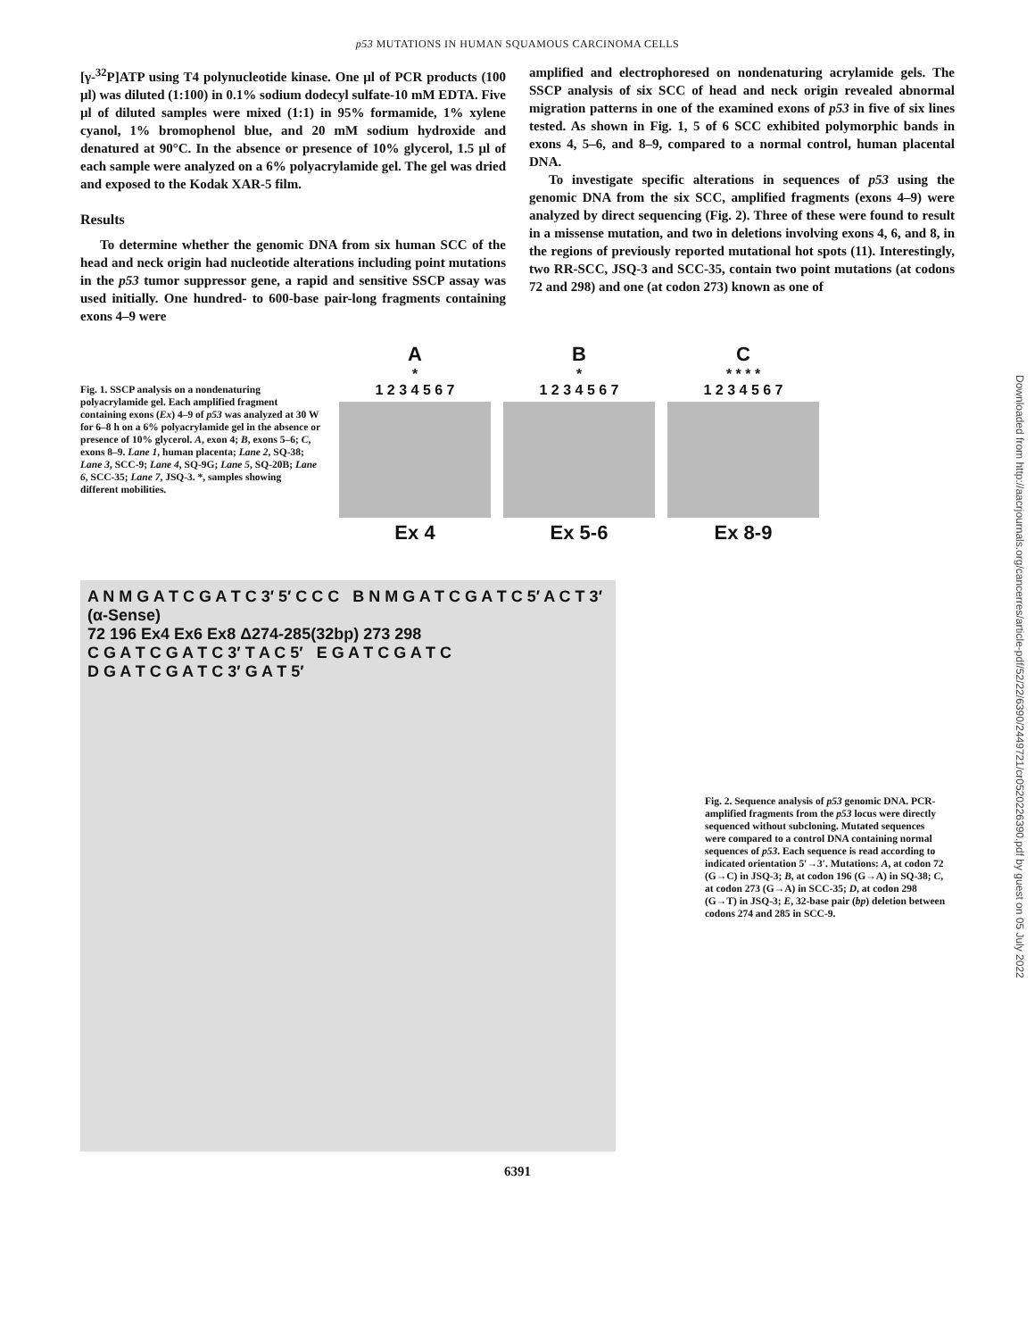p53 MUTATIONS IN HUMAN SQUAMOUS CARCINOMA CELLS
[γ-<sup>32</sup>P]ATP using T4 polynucleotide kinase. One μl of PCR products (100 μl) was diluted (1:100) in 0.1% sodium dodecyl sulfate-10 mM EDTA. Five μl of diluted samples were mixed (1:1) in 95% formamide, 1% xylene cyanol, 1% bromophenol blue, and 20 mM sodium hydroxide and denatured at 90°C. In the absence or presence of 10% glycerol, 1.5 μl of each sample were analyzed on a 6% polyacrylamide gel. The gel was dried and exposed to the Kodak XAR-5 film.
Results
To determine whether the genomic DNA from six human SCC of the head and neck origin had nucleotide alterations including point mutations in the p53 tumor suppressor gene, a rapid and sensitive SSCP assay was used initially. One hundred- to 600-base pair-long fragments containing exons 4–9 were
amplified and electrophoresed on nondenaturing acrylamide gels. The SSCP analysis of six SCC of head and neck origin revealed abnormal migration patterns in one of the examined exons of p53 in five of six lines tested. As shown in Fig. 1, 5 of 6 SCC exhibited polymorphic bands in exons 4, 5–6, and 8–9, compared to a normal control, human placental DNA.
To investigate specific alterations in sequences of p53 using the genomic DNA from the six SCC, amplified fragments (exons 4–9) were analyzed by direct sequencing (Fig. 2). Three of these were found to result in a missense mutation, and two in deletions involving exons 4, 6, and 8, in the regions of previously reported mutational hot spots (11). Interestingly, two RR-SCC, JSQ-3 and SCC-35, contain two point mutations (at codons 72 and 298) and one (at codon 273) known as one of
Fig. 1. SSCP analysis on a nondenaturing polyacrylamide gel. Each amplified fragment containing exons (Ex) 4–9 of p53 was analyzed at 30 W for 6–8 h on a 6% polyacrylamide gel in the absence or presence of 10% glycerol. A, exon 4; B, exons 5–6; C, exons 8–9. Lane 1, human placenta; Lane 2, SQ-38; Lane 3, SCC-9; Lane 4, SQ-9G; Lane 5, SQ-20B; Lane 6, SCC-35; Lane 7, JSQ-3. *, samples showing different mobilities.
A
*
1 2 3 4 5 6 7
Ex 4
B
*
1 2 3 4 5 6 7
Ex 5-6
C
* * * *
1 2 3 4 5 6 7
Ex 8-9
A N M G A T C G A T C 3′ 5′ C C C B N M G A T C G A T C 5′ A C T 3′ (α-Sense)
72 196 Ex4 Ex6 Ex8 Δ274-285(32bp) 273 298
C G A T C G A T C 3′ T A C 5′ E G A T C G A T C
D G A T C G A T C 3′ G A T 5′
Fig. 2. Sequence analysis of p53 genomic DNA. PCR-amplified fragments from the p53 locus were directly sequenced without subcloning. Mutated sequences were compared to a control DNA containing normal sequences of p53. Each sequence is read according to indicated orientation 5′→3′. Mutations: A, at codon 72 (G→C) in JSQ-3; B, at codon 196 (G→A) in SQ-38; C, at codon 273 (G→A) in SCC-35; D, at codon 298 (G→T) in JSQ-3; E, 32-base pair (bp) deletion between codons 274 and 285 in SCC-9.
6391
Downloaded from http://aacrjournals.org/cancerres/article-pdf/52/22/6390/2449721/cr0520226390.pdf by guest on 05 July 2022